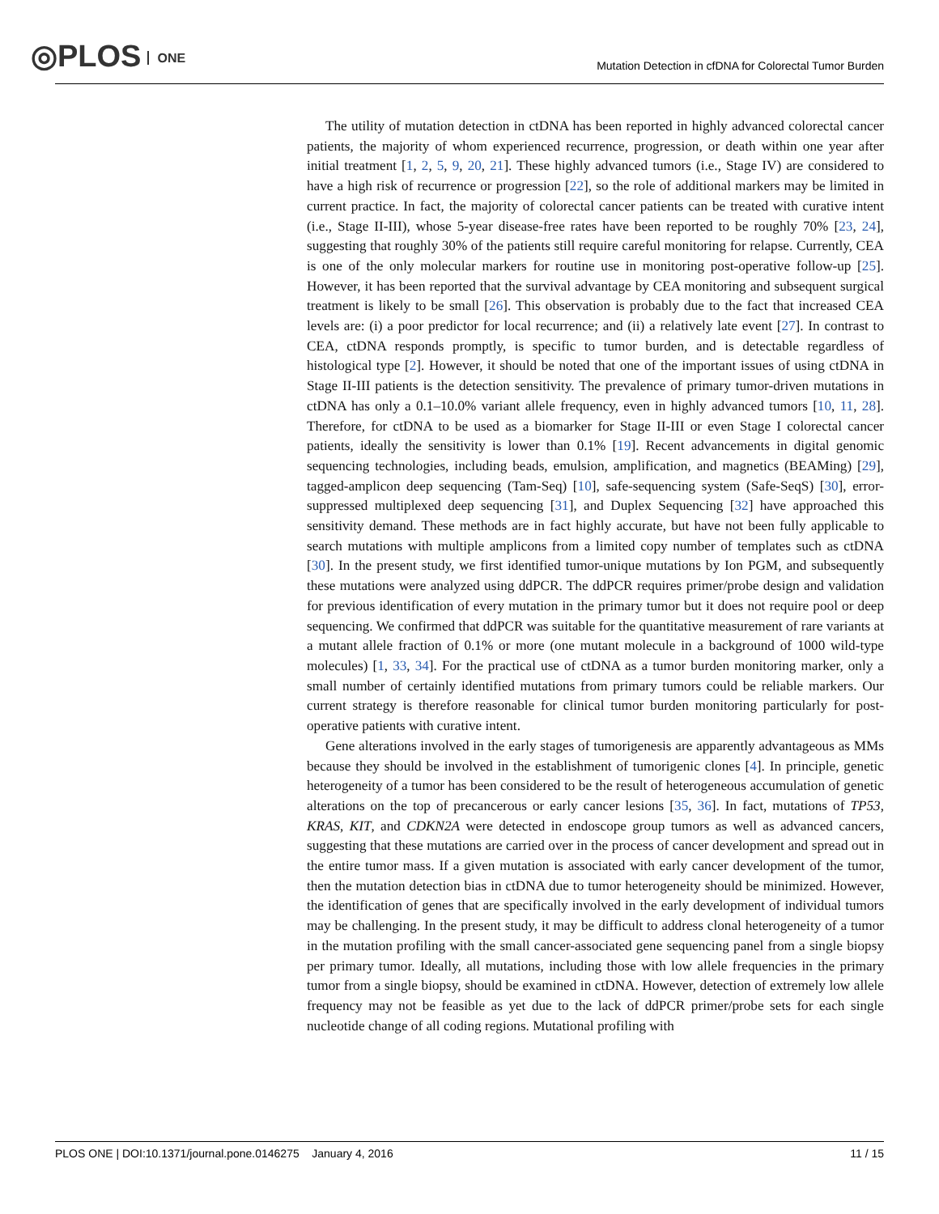◎PLOS ONE
Mutation Detection in cfDNA for Colorectal Tumor Burden
The utility of mutation detection in ctDNA has been reported in highly advanced colorectal cancer patients, the majority of whom experienced recurrence, progression, or death within one year after initial treatment [1, 2, 5, 9, 20, 21]. These highly advanced tumors (i.e., Stage IV) are considered to have a high risk of recurrence or progression [22], so the role of additional markers may be limited in current practice. In fact, the majority of colorectal cancer patients can be treated with curative intent (i.e., Stage II-III), whose 5-year disease-free rates have been reported to be roughly 70% [23, 24], suggesting that roughly 30% of the patients still require careful monitoring for relapse. Currently, CEA is one of the only molecular markers for routine use in monitoring post-operative follow-up [25]. However, it has been reported that the survival advantage by CEA monitoring and subsequent surgical treatment is likely to be small [26]. This observation is probably due to the fact that increased CEA levels are: (i) a poor predictor for local recurrence; and (ii) a relatively late event [27]. In contrast to CEA, ctDNA responds promptly, is specific to tumor burden, and is detectable regardless of histological type [2]. However, it should be noted that one of the important issues of using ctDNA in Stage II-III patients is the detection sensitivity. The prevalence of primary tumor-driven mutations in ctDNA has only a 0.1–10.0% variant allele frequency, even in highly advanced tumors [10, 11, 28]. Therefore, for ctDNA to be used as a biomarker for Stage II-III or even Stage I colorectal cancer patients, ideally the sensitivity is lower than 0.1% [19]. Recent advancements in digital genomic sequencing technologies, including beads, emulsion, amplification, and magnetics (BEAMing) [29], tagged-amplicon deep sequencing (Tam-Seq) [10], safe-sequencing system (Safe-SeqS) [30], error-suppressed multiplexed deep sequencing [31], and Duplex Sequencing [32] have approached this sensitivity demand. These methods are in fact highly accurate, but have not been fully applicable to search mutations with multiple amplicons from a limited copy number of templates such as ctDNA [30]. In the present study, we first identified tumor-unique mutations by Ion PGM, and subsequently these mutations were analyzed using ddPCR. The ddPCR requires primer/probe design and validation for previous identification of every mutation in the primary tumor but it does not require pool or deep sequencing. We confirmed that ddPCR was suitable for the quantitative measurement of rare variants at a mutant allele fraction of 0.1% or more (one mutant molecule in a background of 1000 wild-type molecules) [1, 33, 34]. For the practical use of ctDNA as a tumor burden monitoring marker, only a small number of certainly identified mutations from primary tumors could be reliable markers. Our current strategy is therefore reasonable for clinical tumor burden monitoring particularly for post-operative patients with curative intent.
Gene alterations involved in the early stages of tumorigenesis are apparently advantageous as MMs because they should be involved in the establishment of tumorigenic clones [4]. In principle, genetic heterogeneity of a tumor has been considered to be the result of heterogeneous accumulation of genetic alterations on the top of precancerous or early cancer lesions [35, 36]. In fact, mutations of TP53, KRAS, KIT, and CDKN2A were detected in endoscope group tumors as well as advanced cancers, suggesting that these mutations are carried over in the process of cancer development and spread out in the entire tumor mass. If a given mutation is associated with early cancer development of the tumor, then the mutation detection bias in ctDNA due to tumor heterogeneity should be minimized. However, the identification of genes that are specifically involved in the early development of individual tumors may be challenging. In the present study, it may be difficult to address clonal heterogeneity of a tumor in the mutation profiling with the small cancer-associated gene sequencing panel from a single biopsy per primary tumor. Ideally, all mutations, including those with low allele frequencies in the primary tumor from a single biopsy, should be examined in ctDNA. However, detection of extremely low allele frequency may not be feasible as yet due to the lack of ddPCR primer/probe sets for each single nucleotide change of all coding regions. Mutational profiling with
PLOS ONE | DOI:10.1371/journal.pone.0146275 January 4, 2016
11 / 15